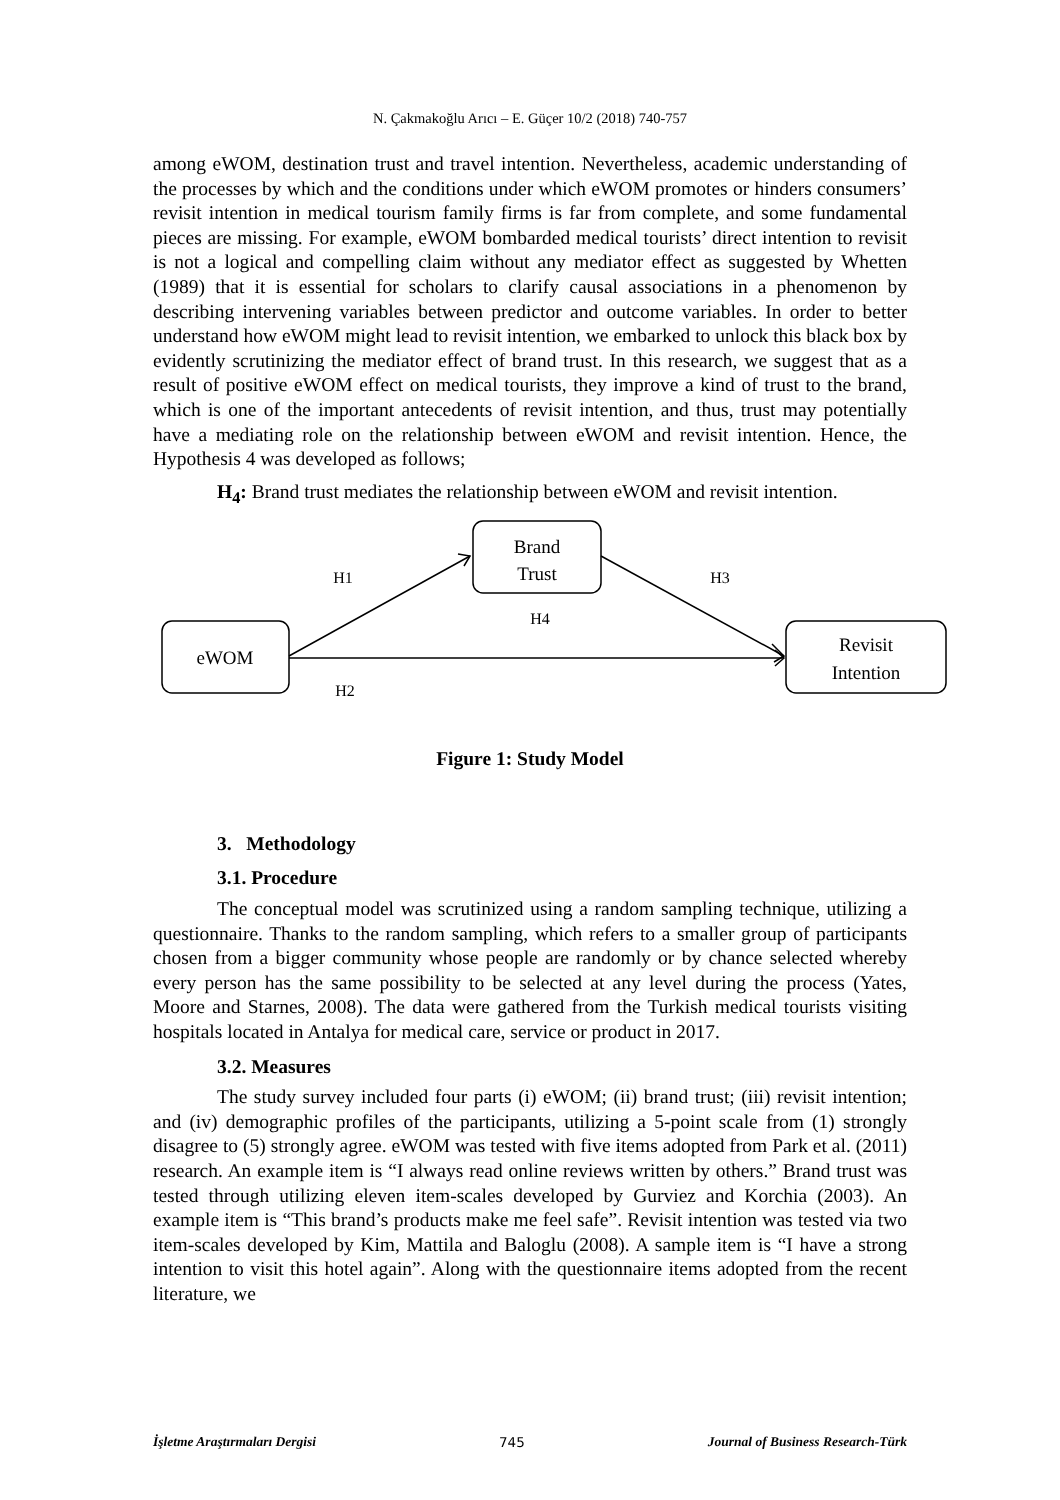N. Çakmakoğlu Arıcı – E. Güçer 10/2 (2018) 740-757
among eWOM, destination trust and travel intention. Nevertheless, academic understanding of the processes by which and the conditions under which eWOM promotes or hinders consumers’ revisit intention in medical tourism family firms is far from complete, and some fundamental pieces are missing. For example, eWOM bombarded medical tourists’ direct intention to revisit is not a logical and compelling claim without any mediator effect as suggested by Whetten (1989) that it is essential for scholars to clarify causal associations in a phenomenon by describing intervening variables between predictor and outcome variables. In order to better understand how eWOM might lead to revisit intention, we embarked to unlock this black box by evidently scrutinizing the mediator effect of brand trust. In this research, we suggest that as a result of positive eWOM effect on medical tourists, they improve a kind of trust to the brand, which is one of the important antecedents of revisit intention, and thus, trust may potentially have a mediating role on the relationship between eWOM and revisit intention. Hence, the Hypothesis 4 was developed as follows;
H<sub>4</sub>: Brand trust mediates the relationship between eWOM and revisit intention.
Brand
Trust
eWOM
Revisit
Intention
H1
H3
H4
H2
Figure 1: Study Model
3. Methodology
3.1. Procedure
The conceptual model was scrutinized using a random sampling technique, utilizing a questionnaire. Thanks to the random sampling, which refers to a smaller group of participants chosen from a bigger community whose people are randomly or by chance selected whereby every person has the same possibility to be selected at any level during the process (Yates, Moore and Starnes, 2008). The data were gathered from the Turkish medical tourists visiting hospitals located in Antalya for medical care, service or product in 2017.
3.2. Measures
The study survey included four parts (i) eWOM; (ii) brand trust; (iii) revisit intention; and (iv) demographic profiles of the participants, utilizing a 5-point scale from (1) strongly disagree to (5) strongly agree. eWOM was tested with five items adopted from Park et al. (2011) research. An example item is “I always read online reviews written by others.” Brand trust was tested through utilizing eleven item-scales developed by Gurviez and Korchia (2003). An example item is “This brand’s products make me feel safe”. Revisit intention was tested via two item-scales developed by Kim, Mattila and Baloglu (2008). A sample item is “I have a strong intention to visit this hotel again”. Along with the questionnaire items adopted from the recent literature, we
İşletme Araştırmaları Dergisi 745 Journal of Business Research-Türk